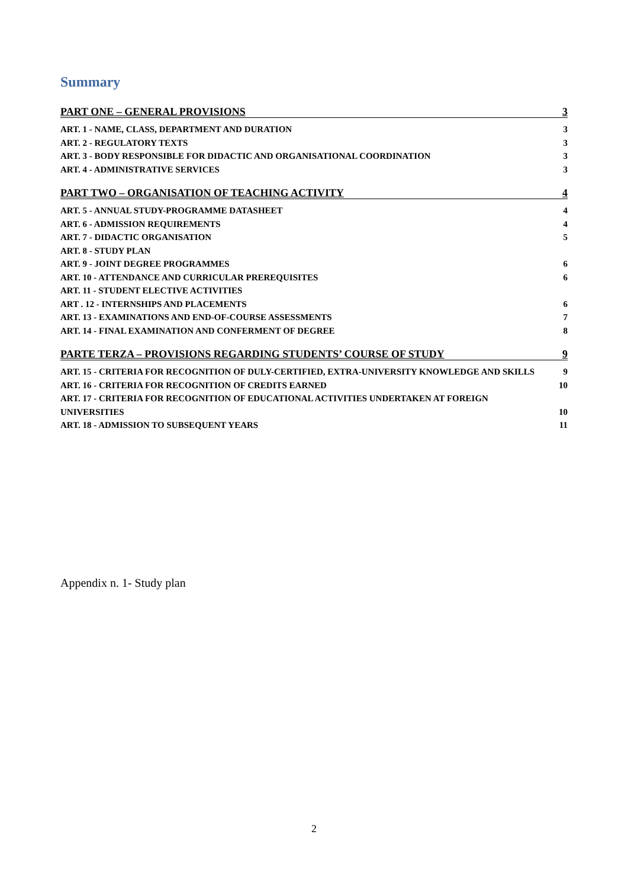Summary
PART ONE – GENERAL PROVISIONS 3
ART. 1 - NAME, CLASS, DEPARTMENT AND DURATION 3
ART. 2 - REGULATORY TEXTS 3
ART. 3 - BODY RESPONSIBLE FOR DIDACTIC AND ORGANISATIONAL COORDINATION 3
ART. 4 - ADMINISTRATIVE SERVICES 3
PART TWO – ORGANISATION OF TEACHING ACTIVITY 4
ART. 5 - ANNUAL STUDY-PROGRAMME DATASHEET 4
ART. 6 - ADMISSION REQUIREMENTS 4
ART. 7 - DIDACTIC ORGANISATION 5
ART. 8 - STUDY PLAN
ART. 9 - JOINT DEGREE PROGRAMMES 6
ART. 10 - ATTENDANCE AND CURRICULAR PREREQUISITES 6
ART. 11 - STUDENT ELECTIVE ACTIVITIES
ART . 12 - INTERNSHIPS AND PLACEMENTS 6
ART. 13 - EXAMINATIONS AND END-OF-COURSE ASSESSMENTS 7
ART. 14 - FINAL EXAMINATION AND CONFERMENT OF DEGREE 8
PARTE TERZA – PROVISIONS REGARDING STUDENTS’ COURSE OF STUDY 9
ART. 15 - CRITERIA FOR RECOGNITION OF DULY-CERTIFIED, EXTRA-UNIVERSITY KNOWLEDGE AND SKILLS 9
ART. 16 - CRITERIA FOR RECOGNITION OF CREDITS EARNED 10
ART. 17 - CRITERIA FOR RECOGNITION OF EDUCATIONAL ACTIVITIES UNDERTAKEN AT FOREIGN UNIVERSITIES 10
ART. 18 - ADMISSION TO SUBSEQUENT YEARS 11
Appendix n. 1- Study plan
2